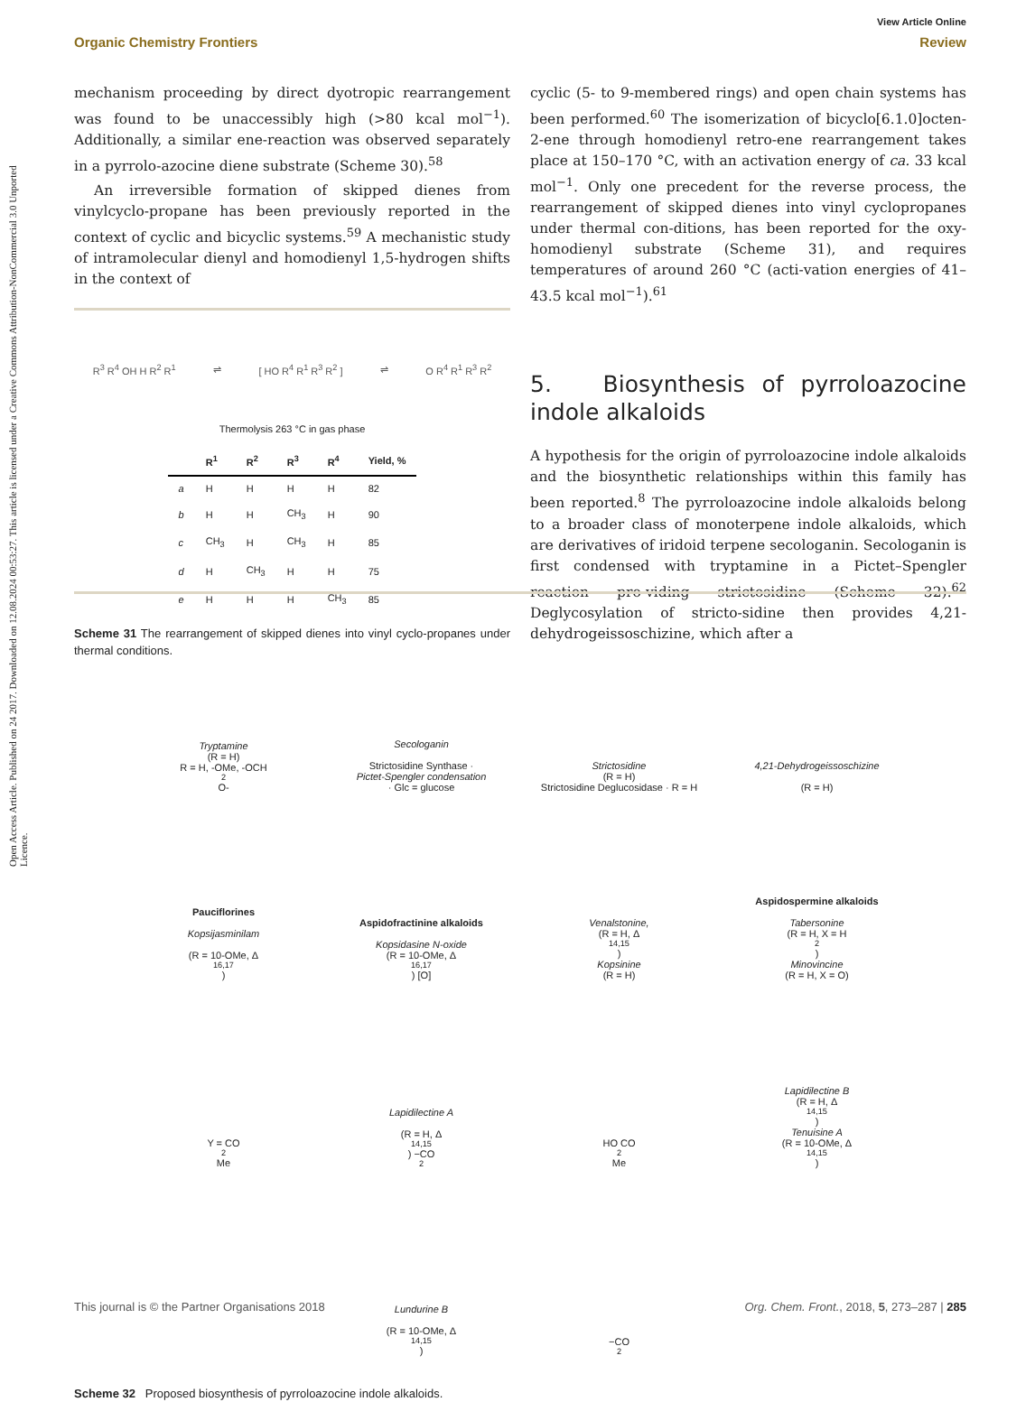Open Access Article. Published on 24 2017. Downloaded on 12.08.2024 00:53:27. This article is licensed under a Creative Commons Attribution-NonCommercial 3.0 Unported Licence.
View Article Online
Organic Chemistry Frontiers Review
mechanism proceeding by direct dyotropic rearrangement was found to be unaccessibly high (>80 kcal mol<sup>−1</sup>). Additionally, a similar ene-reaction was observed separately in a pyrrolo-azocine diene substrate (Scheme 30).<sup>58</sup>
An irreversible formation of skipped dienes from vinylcyclo-propane has been previously reported in the context of cyclic and bicyclic systems.<sup>59</sup> A mechanistic study of intramolecular dienyl and homodienyl 1,5-hydrogen shifts in the context of
R<sup>3</sup> R<sup>4</sup> OH H R<sup>2</sup> R<sup>1</sup> ⇌ [ HO R<sup>4</sup> R<sup>1</sup> R<sup>3</sup> R<sup>2</sup> ] ⇌ O R<sup>4</sup> R<sup>1</sup> R<sup>3</sup> R<sup>2</sup>
Thermolysis 263 °C in gas phase
| | R<sup>1</sup> | R<sup>2</sup> | R<sup>3</sup> | R<sup>4</sup> | Yield, % |
| --- | --- | --- | --- | --- | --- |
| a | H | H | H | H | 82 |
| b | H | H | CH<sub>3</sub> | H | 90 |
| c | CH<sub>3</sub> | H | CH<sub>3</sub> | H | 85 |
| d | H | CH<sub>3</sub> | H | H | 75 |
| e | H | H | H | CH<sub>3</sub> | 85 |
Scheme 31 The rearrangement of skipped dienes into vinyl cyclo-propanes under thermal conditions.
cyclic (5- to 9-membered rings) and open chain systems has been performed.<sup>60</sup> The isomerization of bicyclo[6.1.0]octen-2-ene through homodienyl retro-ene rearrangement takes place at 150–170 °C, with an activation energy of ca. 33 kcal mol<sup>−1</sup>. Only one precedent for the reverse process, the rearrangement of skipped dienes into vinyl cyclopropanes under thermal con-ditions, has been reported for the oxy-homodienyl substrate (Scheme 31), and requires temperatures of around 260 °C (acti-vation energies of 41–43.5 kcal mol<sup>−1</sup>).<sup>61</sup>
5. Biosynthesis of pyrroloazocine indole alkaloids
A hypothesis for the origin of pyrroloazocine indole alkaloids and the biosynthetic relationships within this family has been reported.<sup>8</sup> The pyrroloazocine indole alkaloids belong to a broader class of monoterpene indole alkaloids, which are derivatives of iridoid terpene secologanin. Secologanin is first condensed with tryptamine in a Pictet–Spengler reaction pro-viding strictosidine (Scheme 32).<sup>62</sup> Deglycosylation of stricto-sidine then provides 4,21-dehydrogeissoschizine, which after a
Tryptamine
(R = H)
R = H, -OMe, -OCH<sub>2</sub>O-
Secologanin
Strictosidine Synthase ·
Pictet-Spengler condensation
· Glc = glucose
Strictosidine
(R = H)
Strictosidine Deglucosidase · R = H
4,21-Dehydrogeissoschizine
(R = H)
Pauciflorines
Kopsijasminilam
(R = 10-OMe, Δ<sup>16,17</sup>)
Aspidofractinine alkaloids
Kopsidasine N-oxide
(R = 10-OMe, Δ<sup>16,17</sup>) [O]
Venalstonine,
(R = H, Δ<sup>14,15</sup>)
Kopsinine
(R = H)
Aspidospermine alkaloids
Tabersonine
(R = H, X = H<sub>2</sub>)
Minovincine
(R = H, X = O)
Y = CO<sub>2</sub>Me
Lapidilectine A
(R = H, Δ<sup>14,15</sup>) −CO<sub>2</sub>
HO CO<sub>2</sub>Me
Lapidilectine B
(R = H, Δ<sup>14,15</sup>)
Tenuisine A
(R = 10-OMe, Δ<sup>14,15</sup>)
Lundurine B
(R = 10-OMe, Δ<sup>14,15</sup>)
−CO<sub>2</sub>
Scheme 32 Proposed biosynthesis of pyrroloazocine indole alkaloids.
This journal is © the Partner Organisations 2018 Org. Chem. Front., 2018, 5, 273–287 | 285